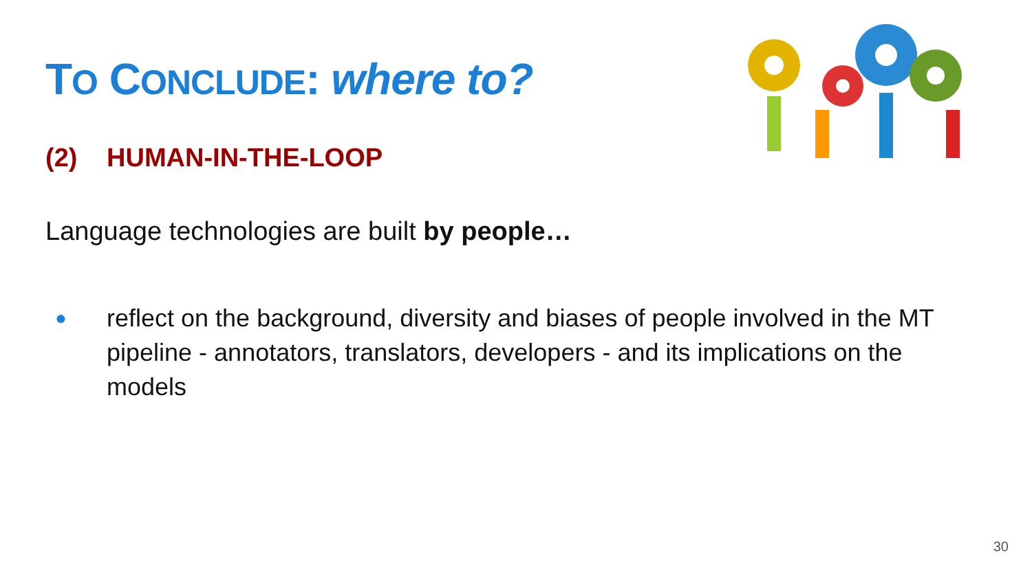TO CONCLUDE: where to?
(2) HUMAN-IN-THE-LOOP
Language technologies are built by people…
● reflect on the background, diversity and biases of people involved in the MT pipeline - annotators, translators, developers - and its implications on the models
30